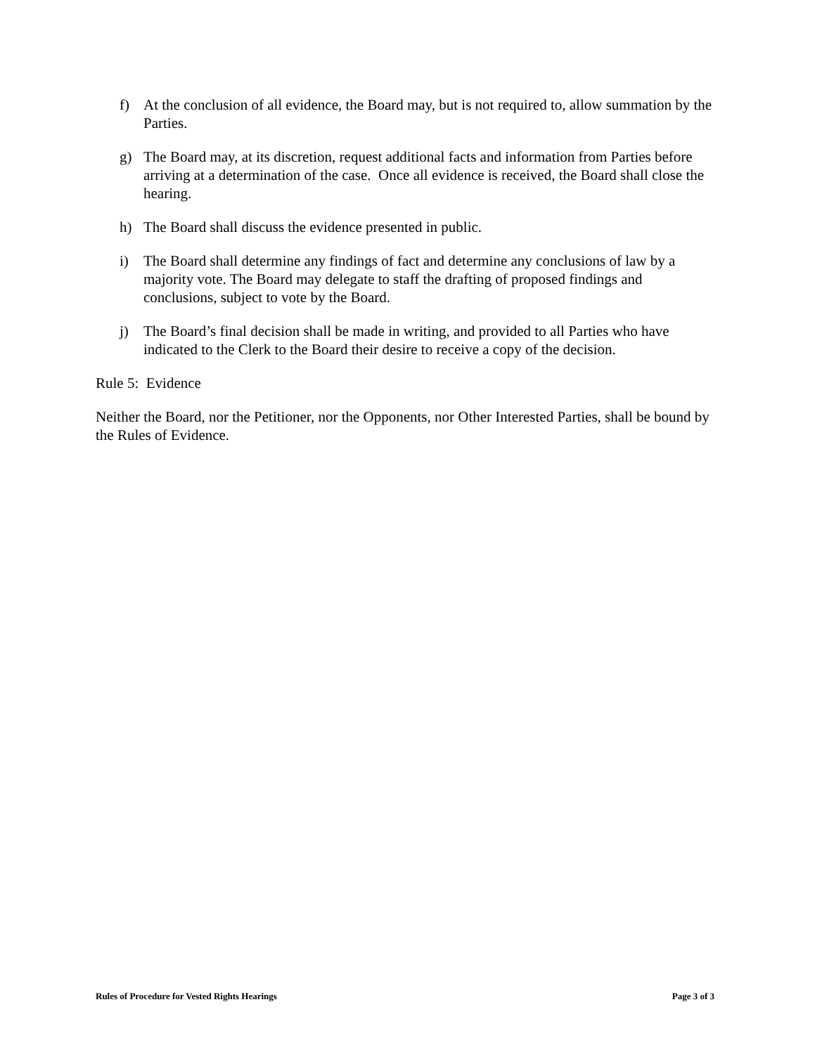f) At the conclusion of all evidence, the Board may, but is not required to, allow summation by the Parties.
g) The Board may, at its discretion, request additional facts and information from Parties before arriving at a determination of the case. Once all evidence is received, the Board shall close the hearing.
h) The Board shall discuss the evidence presented in public.
i) The Board shall determine any findings of fact and determine any conclusions of law by a majority vote. The Board may delegate to staff the drafting of proposed findings and conclusions, subject to vote by the Board.
j) The Board’s final decision shall be made in writing, and provided to all Parties who have indicated to the Clerk to the Board their desire to receive a copy of the decision.
Rule 5: Evidence
Neither the Board, nor the Petitioner, nor the Opponents, nor Other Interested Parties, shall be bound by the Rules of Evidence.
Rules of Procedure for Vested Rights Hearings Page 3 of 3